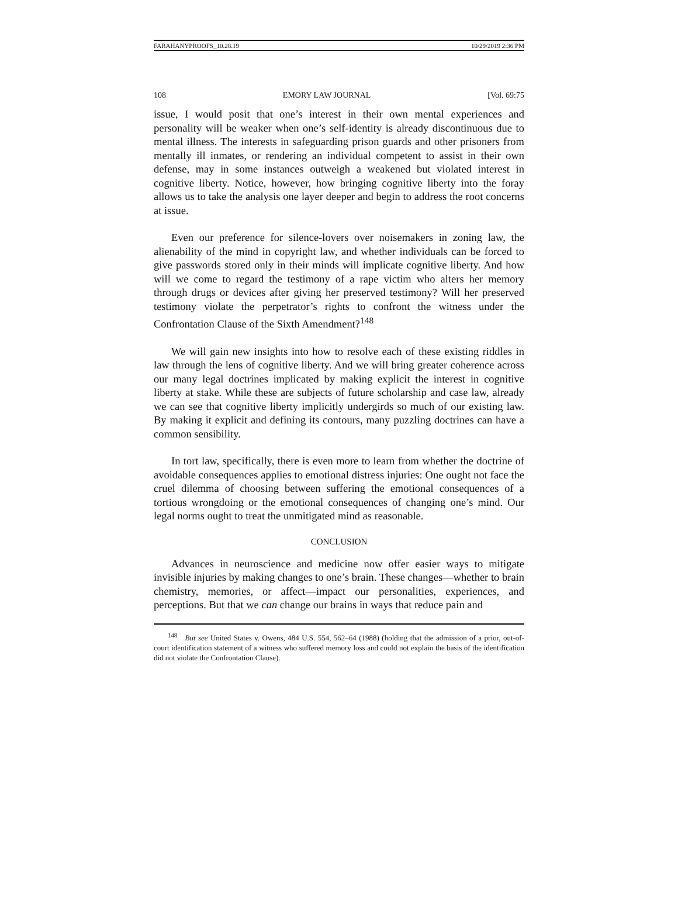FARAHANYPROOFS_10.28.19 10/29/2019 2:36 PM
108 EMORY LAW JOURNAL [Vol. 69:75
issue, I would posit that one’s interest in their own mental experiences and personality will be weaker when one’s self-identity is already discontinuous due to mental illness. The interests in safeguarding prison guards and other prisoners from mentally ill inmates, or rendering an individual competent to assist in their own defense, may in some instances outweigh a weakened but violated interest in cognitive liberty. Notice, however, how bringing cognitive liberty into the foray allows us to take the analysis one layer deeper and begin to address the root concerns at issue.
Even our preference for silence-lovers over noisemakers in zoning law, the alienability of the mind in copyright law, and whether individuals can be forced to give passwords stored only in their minds will implicate cognitive liberty. And how will we come to regard the testimony of a rape victim who alters her memory through drugs or devices after giving her preserved testimony? Will her preserved testimony violate the perpetrator’s rights to confront the witness under the Confrontation Clause of the Sixth Amendment?<sup>148</sup>
We will gain new insights into how to resolve each of these existing riddles in law through the lens of cognitive liberty. And we will bring greater coherence across our many legal doctrines implicated by making explicit the interest in cognitive liberty at stake. While these are subjects of future scholarship and case law, already we can see that cognitive liberty implicitly undergirds so much of our existing law. By making it explicit and defining its contours, many puzzling doctrines can have a common sensibility.
In tort law, specifically, there is even more to learn from whether the doctrine of avoidable consequences applies to emotional distress injuries: One ought not face the cruel dilemma of choosing between suffering the emotional consequences of a tortious wrongdoing or the emotional consequences of changing one’s mind. Our legal norms ought to treat the unmitigated mind as reasonable.
CONCLUSION
Advances in neuroscience and medicine now offer easier ways to mitigate invisible injuries by making changes to one’s brain. These changes—whether to brain chemistry, memories, or affect—impact our personalities, experiences, and perceptions. But that we can change our brains in ways that reduce pain and
<sup>148</sup> But see United States v. Owens, 484 U.S. 554, 562–64 (1988) (holding that the admission of a prior, out-of-court identification statement of a witness who suffered memory loss and could not explain the basis of the identification did not violate the Confrontation Clause).